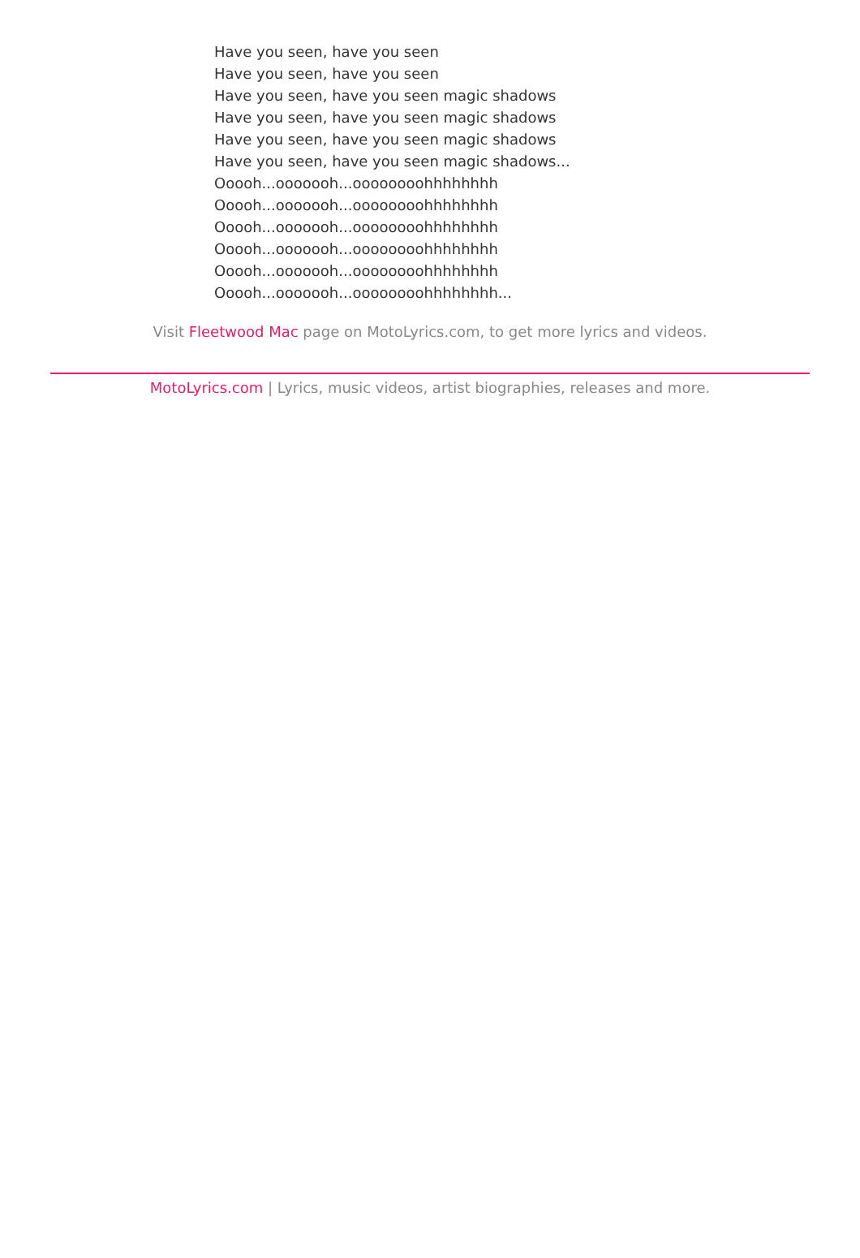Have you seen, have you seen
Have you seen, have you seen
Have you seen, have you seen magic shadows
Have you seen, have you seen magic shadows
Have you seen, have you seen magic shadows
Have you seen, have you seen magic shadows...
Ooooh...ooooooh...oooooooohhhhhhhh
Ooooh...ooooooh...oooooooohhhhhhhh
Ooooh...ooooooh...oooooooohhhhhhhh
Ooooh...ooooooh...oooooooohhhhhhhh
Ooooh...ooooooh...oooooooohhhhhhhh
Ooooh...ooooooh...oooooooohhhhhhhh...
Visit Fleetwood Mac page on MotoLyrics.com, to get more lyrics and videos.
MotoLyrics.com | Lyrics, music videos, artist biographies, releases and more.